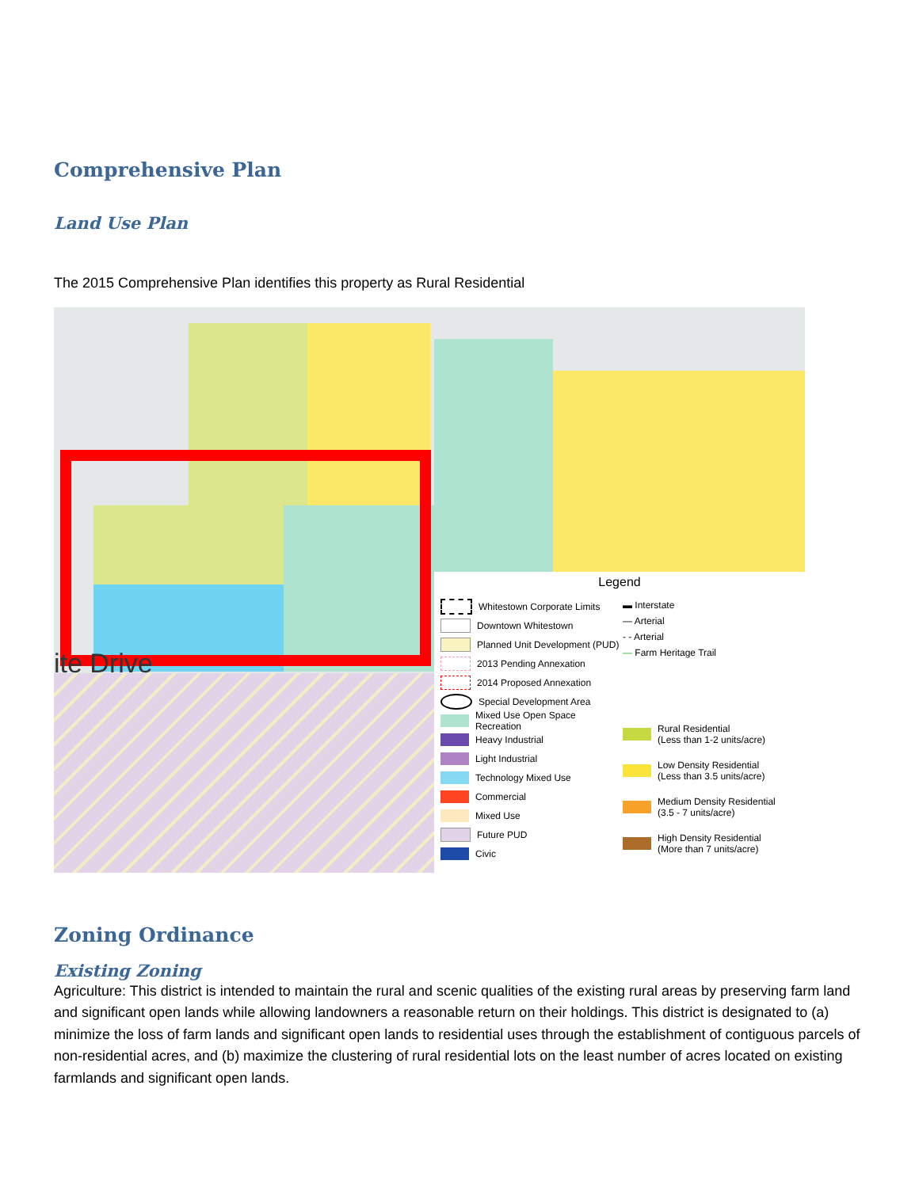Comprehensive Plan
Land Use Plan
The 2015 Comprehensive Plan identifies this property as Rural Residential
ite Drive
Legend
Whitestown Corporate Limits
Downtown Whitestown
Planned Unit Development (PUD)
2013 Pending Annexation
2014 Proposed Annexation
Special Development Area
Mixed Use Open Space Recreation
Heavy Industrial
Light Industrial
Technology Mixed Use
Commercial
Mixed Use
Future PUD
Civic
▬ Interstate
— Arterial
- - Arterial
— Farm Heritage Trail
Rural Residential
(Less than 1-2 units/acre)
Low Density Residential
(Less than 3.5 units/acre)
Medium Density Residential
(3.5 - 7 units/acre)
High Density Residential
(More than 7 units/acre)
Zoning Ordinance
Existing Zoning
Agriculture: This district is intended to maintain the rural and scenic qualities of the existing rural areas by preserving farm land and significant open lands while allowing landowners a reasonable return on their holdings. This district is designated to (a) minimize the loss of farm lands and significant open lands to residential uses through the establishment of contiguous parcels of non-residential acres, and (b) maximize the clustering of rural residential lots on the least number of acres located on existing farmlands and significant open lands.